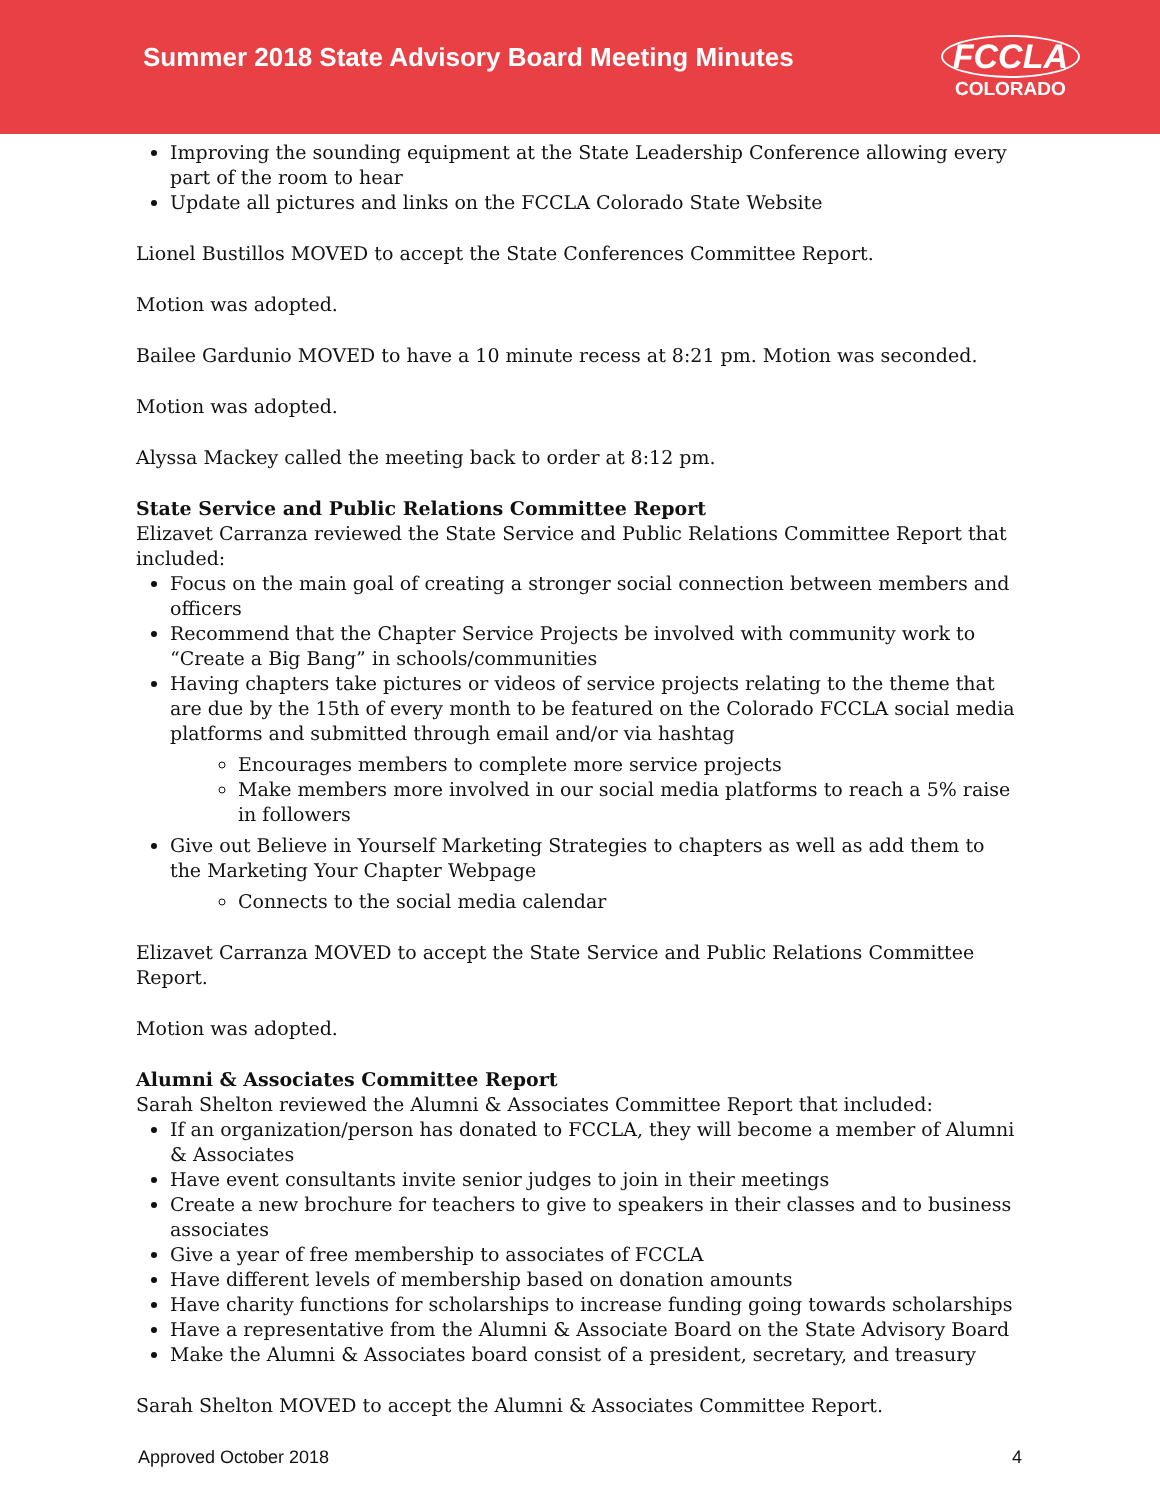Summer 2018 State Advisory Board Meeting Minutes
FCCLA
COLORADO
Improving the sounding equipment at the State Leadership Conference allowing every part of the room to hear
Update all pictures and links on the FCCLA Colorado State Website
Lionel Bustillos MOVED to accept the State Conferences Committee Report.
Motion was adopted.
Bailee Gardunio MOVED to have a 10 minute recess at 8:21 pm. Motion was seconded.
Motion was adopted.
Alyssa Mackey called the meeting back to order at 8:12 pm.
State Service and Public Relations Committee Report
Elizavet Carranza reviewed the State Service and Public Relations Committee Report that included:
Focus on the main goal of creating a stronger social connection between members and officers
Recommend that the Chapter Service Projects be involved with community work to “Create a Big Bang” in schools/communities
Having chapters take pictures or videos of service projects relating to the theme that are due by the 15th of every month to be featured on the Colorado FCCLA social media platforms and submitted through email and/or via hashtag
Encourages members to complete more service projects
Make members more involved in our social media platforms to reach a 5% raise in followers
Give out Believe in Yourself Marketing Strategies to chapters as well as add them to the Marketing Your Chapter Webpage
Connects to the social media calendar
Elizavet Carranza MOVED to accept the State Service and Public Relations Committee Report.
Motion was adopted.
Alumni & Associates Committee Report
Sarah Shelton reviewed the Alumni & Associates Committee Report that included:
If an organization/person has donated to FCCLA, they will become a member of Alumni & Associates
Have event consultants invite senior judges to join in their meetings
Create a new brochure for teachers to give to speakers in their classes and to business associates
Give a year of free membership to associates of FCCLA
Have different levels of membership based on donation amounts
Have charity functions for scholarships to increase funding going towards scholarships
Have a representative from the Alumni & Associate Board on the State Advisory Board
Make the Alumni & Associates board consist of a president, secretary, and treasury
Sarah Shelton MOVED to accept the Alumni & Associates Committee Report.
Approved October 2018 4